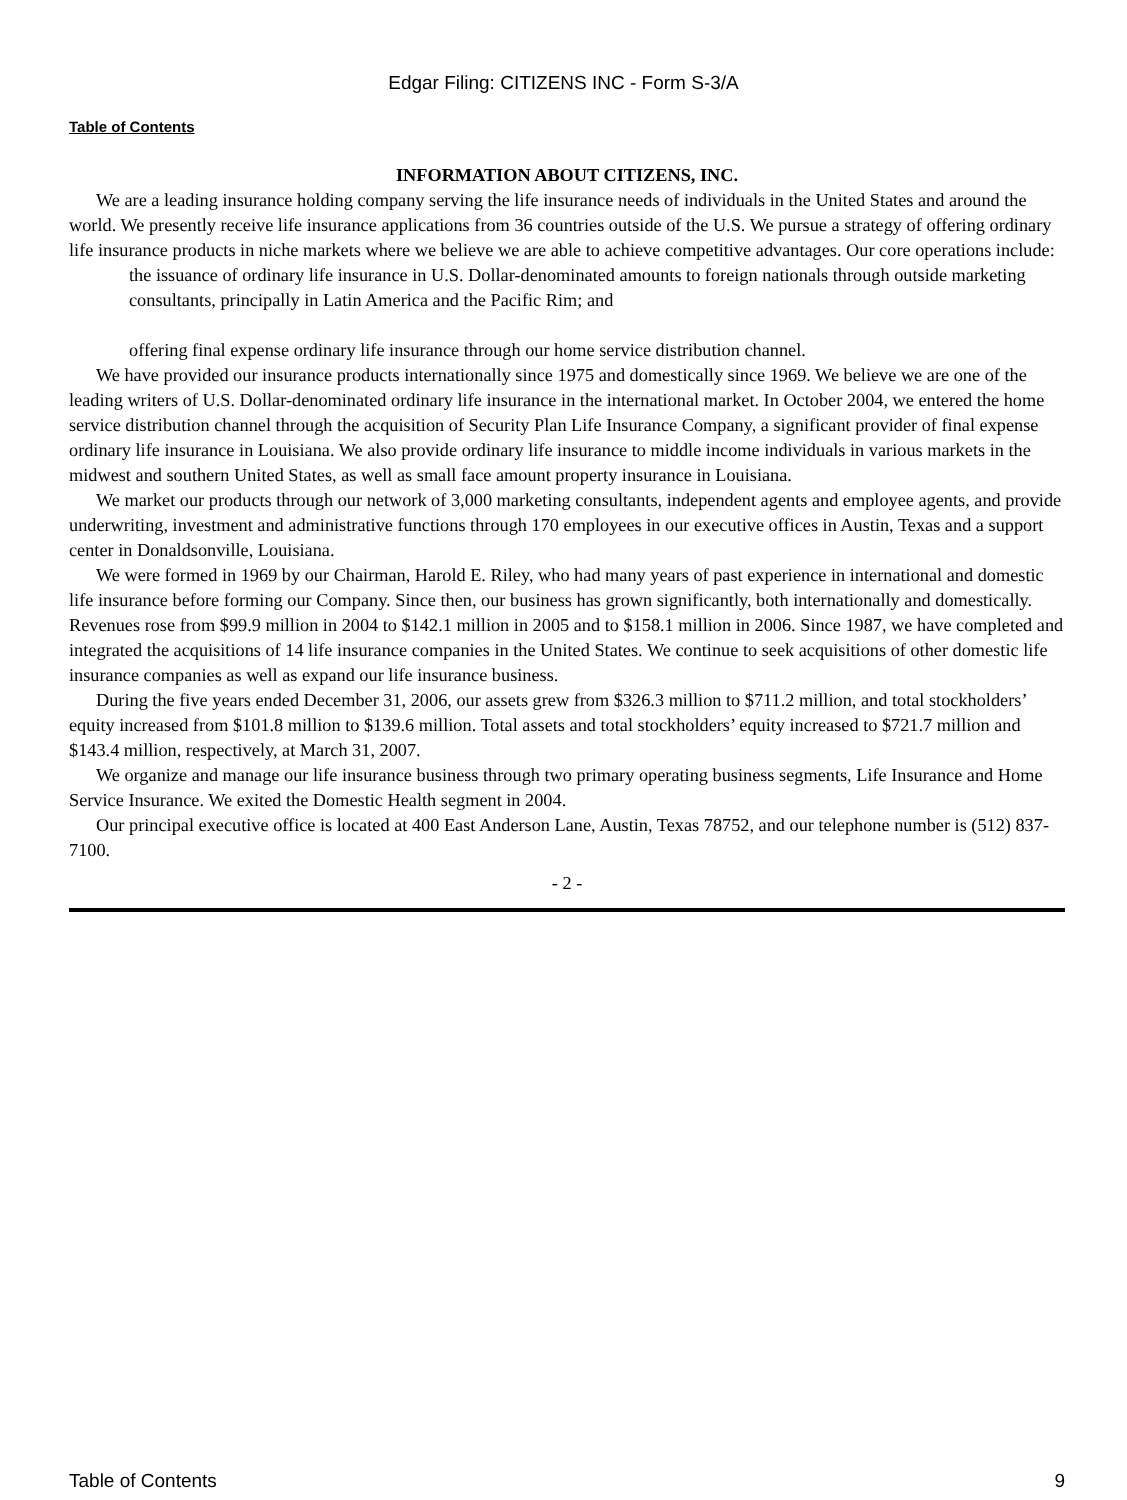Edgar Filing: CITIZENS INC - Form S-3/A
Table of Contents
INFORMATION ABOUT CITIZENS, INC.
We are a leading insurance holding company serving the life insurance needs of individuals in the United States and around the world. We presently receive life insurance applications from 36 countries outside of the U.S. We pursue a strategy of offering ordinary life insurance products in niche markets where we believe we are able to achieve competitive advantages. Our core operations include:
the issuance of ordinary life insurance in U.S. Dollar-denominated amounts to foreign nationals through outside marketing consultants, principally in Latin America and the Pacific Rim; and
offering final expense ordinary life insurance through our home service distribution channel.
We have provided our insurance products internationally since 1975 and domestically since 1969. We believe we are one of the leading writers of U.S. Dollar-denominated ordinary life insurance in the international market. In October 2004, we entered the home service distribution channel through the acquisition of Security Plan Life Insurance Company, a significant provider of final expense ordinary life insurance in Louisiana. We also provide ordinary life insurance to middle income individuals in various markets in the midwest and southern United States, as well as small face amount property insurance in Louisiana.
We market our products through our network of 3,000 marketing consultants, independent agents and employee agents, and provide underwriting, investment and administrative functions through 170 employees in our executive offices in Austin, Texas and a support center in Donaldsonville, Louisiana.
We were formed in 1969 by our Chairman, Harold E. Riley, who had many years of past experience in international and domestic life insurance before forming our Company. Since then, our business has grown significantly, both internationally and domestically. Revenues rose from $99.9 million in 2004 to $142.1 million in 2005 and to $158.1 million in 2006. Since 1987, we have completed and integrated the acquisitions of 14 life insurance companies in the United States. We continue to seek acquisitions of other domestic life insurance companies as well as expand our life insurance business.
During the five years ended December 31, 2006, our assets grew from $326.3 million to $711.2 million, and total stockholders’ equity increased from $101.8 million to $139.6 million. Total assets and total stockholders’ equity increased to $721.7 million and $143.4 million, respectively, at March 31, 2007.
We organize and manage our life insurance business through two primary operating business segments, Life Insurance and Home Service Insurance. We exited the Domestic Health segment in 2004.
Our principal executive office is located at 400 East Anderson Lane, Austin, Texas 78752, and our telephone number is (512) 837-7100.
- 2 -
Table of Contents 9